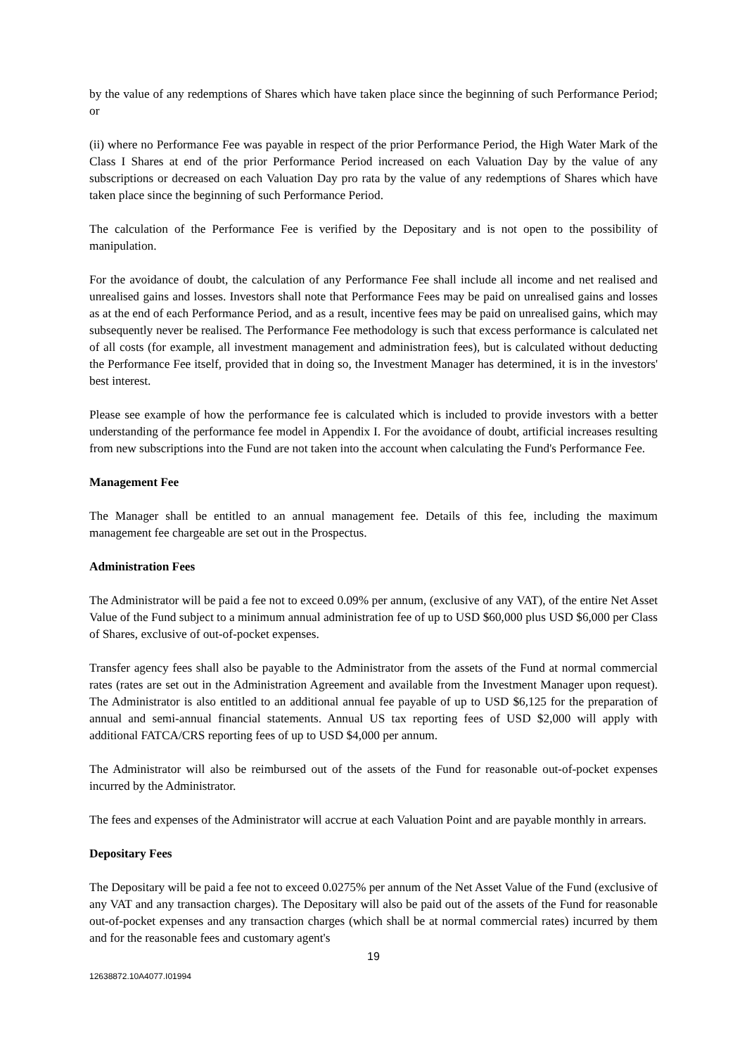by the value of any redemptions of Shares which have taken place since the beginning of such Performance Period; or
(ii) where no Performance Fee was payable in respect of the prior Performance Period, the High Water Mark of the Class I Shares at end of the prior Performance Period increased on each Valuation Day by the value of any subscriptions or decreased on each Valuation Day pro rata by the value of any redemptions of Shares which have taken place since the beginning of such Performance Period.
The calculation of the Performance Fee is verified by the Depositary and is not open to the possibility of manipulation.
For the avoidance of doubt, the calculation of any Performance Fee shall include all income and net realised and unrealised gains and losses. Investors shall note that Performance Fees may be paid on unrealised gains and losses as at the end of each Performance Period, and as a result, incentive fees may be paid on unrealised gains, which may subsequently never be realised. The Performance Fee methodology is such that excess performance is calculated net of all costs (for example, all investment management and administration fees), but is calculated without deducting the Performance Fee itself, provided that in doing so, the Investment Manager has determined, it is in the investors' best interest.
Please see example of how the performance fee is calculated which is included to provide investors with a better understanding of the performance fee model in Appendix I. For the avoidance of doubt, artificial increases resulting from new subscriptions into the Fund are not taken into the account when calculating the Fund's Performance Fee.
Management Fee
The Manager shall be entitled to an annual management fee. Details of this fee, including the maximum management fee chargeable are set out in the Prospectus.
Administration Fees
The Administrator will be paid a fee not to exceed 0.09% per annum, (exclusive of any VAT), of the entire Net Asset Value of the Fund subject to a minimum annual administration fee of up to USD $60,000 plus USD $6,000 per Class of Shares, exclusive of out-of-pocket expenses.
Transfer agency fees shall also be payable to the Administrator from the assets of the Fund at normal commercial rates (rates are set out in the Administration Agreement and available from the Investment Manager upon request). The Administrator is also entitled to an additional annual fee payable of up to USD $6,125 for the preparation of annual and semi-annual financial statements. Annual US tax reporting fees of USD $2,000 will apply with additional FATCA/CRS reporting fees of up to USD $4,000 per annum.
The Administrator will also be reimbursed out of the assets of the Fund for reasonable out-of-pocket expenses incurred by the Administrator.
The fees and expenses of the Administrator will accrue at each Valuation Point and are payable monthly in arrears.
Depositary Fees
The Depositary will be paid a fee not to exceed 0.0275% per annum of the Net Asset Value of the Fund (exclusive of any VAT and any transaction charges). The Depositary will also be paid out of the assets of the Fund for reasonable out-of-pocket expenses and any transaction charges (which shall be at normal commercial rates) incurred by them and for the reasonable fees and customary agent's
19
12638872.10A4077.I01994